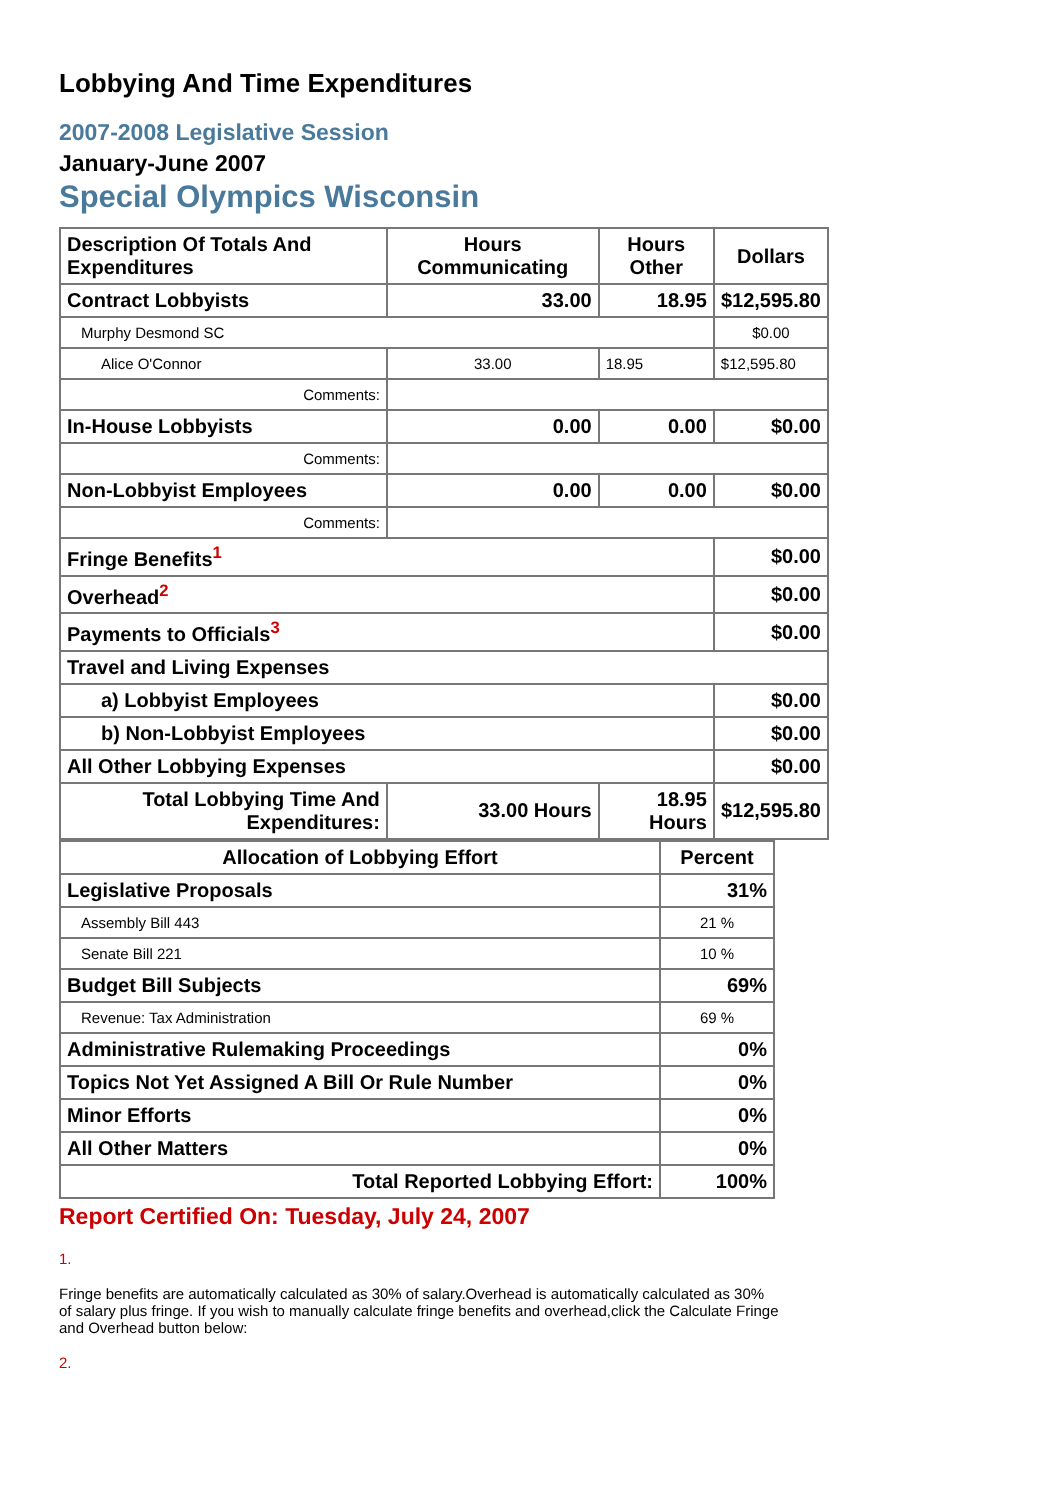Lobbying And Time Expenditures
2007-2008 Legislative Session
January-June 2007
Special Olympics Wisconsin
| Description Of Totals And Expenditures | Hours Communicating | Hours Other | Dollars |
| --- | --- | --- | --- |
| Contract Lobbyists | 33.00 | 18.95 | $12,595.80 |
| Murphy Desmond SC | | | $0.00 |
| Alice O'Connor | 33.00 | 18.95 | $12,595.80 |
| Comments: | | | |
| In-House Lobbyists | 0.00 | 0.00 | $0.00 |
| Comments: | | | |
| Non-Lobbyist Employees | 0.00 | 0.00 | $0.00 |
| Comments: | | | |
| Fringe Benefits<sup>1</sup> | | | $0.00 |
| Overhead<sup>2</sup> | | | $0.00 |
| Payments to Officials<sup>3</sup> | | | $0.00 |
| Travel and Living Expenses | | | |
| a) Lobbyist Employees | | | $0.00 |
| b) Non-Lobbyist Employees | | | $0.00 |
| All Other Lobbying Expenses | | | $0.00 |
| Total Lobbying Time And Expenditures: | 33.00 Hours | 18.95 Hours | $12,595.80 |
| Allocation of Lobbying Effort | Percent |
| --- | --- |
| Legislative Proposals | 31% |
| Assembly Bill 443 | 21 % |
| Senate Bill 221 | 10 % |
| Budget Bill Subjects | 69% |
| Revenue: Tax Administration | 69 % |
| Administrative Rulemaking Proceedings | 0% |
| Topics Not Yet Assigned A Bill Or Rule Number | 0% |
| Minor Efforts | 0% |
| All Other Matters | 0% |
| Total Reported Lobbying Effort: | 100% |
Report Certified On: Tuesday, July 24, 2007
1.
Fringe benefits are automatically calculated as 30% of salary.Overhead is automatically calculated as 30% of salary plus fringe. If you wish to manually calculate fringe benefits and overhead,click the Calculate Fringe and Overhead button below:
2.